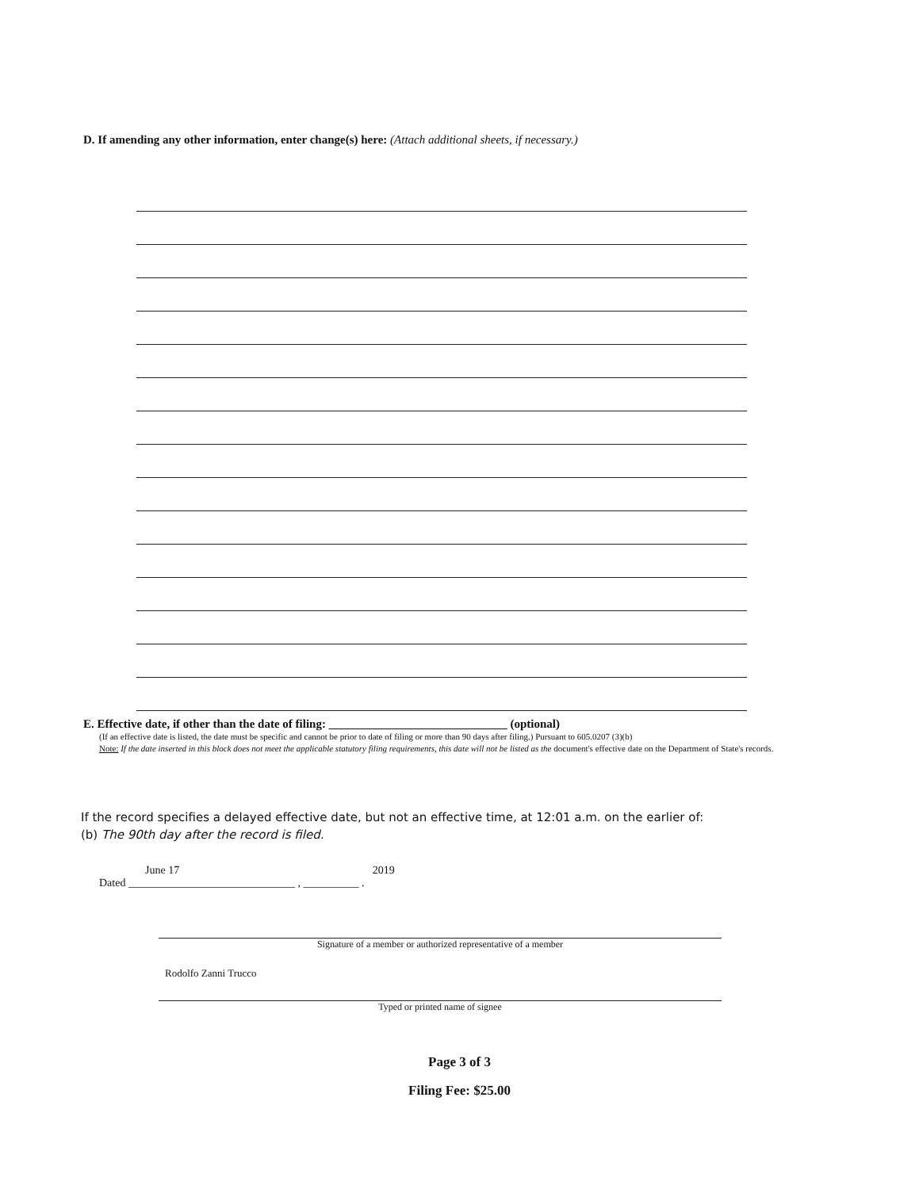D. If amending any other information, enter change(s) here: (Attach additional sheets, if necessary.)
E. Effective date, if other than the date of filing: ______________________________ (optional)
(If an effective date is listed, the date must be specific and cannot be prior to date of filing or more than 90 days after filing.) Pursuant to 605.0207 (3)(b)
Note: If the date inserted in this block does not meet the applicable statutory filing requirements, this date will not be listed as the document's effective date on the Department of State's records.
If the record specifies a delayed effective date, but not an effective time, at 12:01 a.m. on the earlier of:
(b) The 90th day after the record is filed.
June 17 2019
Dated ______________________________ , __________ .
Signature of a member or authorized representative of a member
Rodolfo Zanni Trucco
Typed or printed name of signee
Page 3 of 3
Filing Fee: $25.00